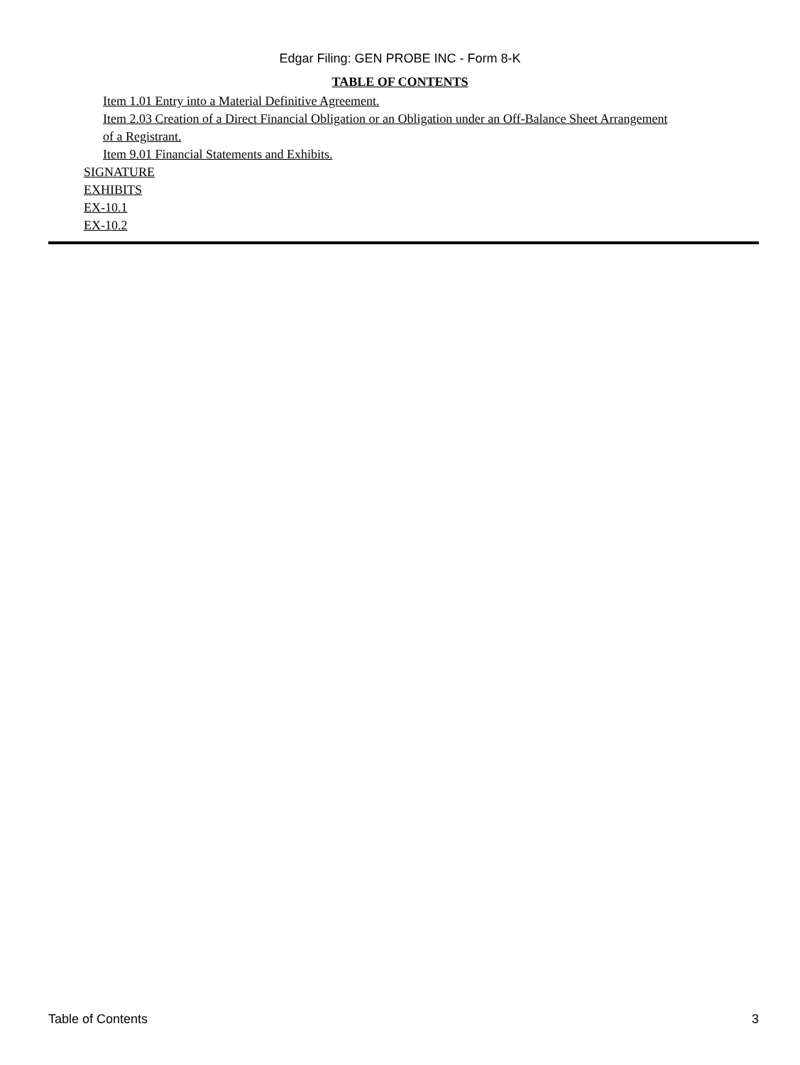Edgar Filing: GEN PROBE INC - Form 8-K
TABLE OF CONTENTS
Item 1.01 Entry into a Material Definitive Agreement.
Item 2.03 Creation of a Direct Financial Obligation or an Obligation under an Off-Balance Sheet Arrangement of a Registrant.
Item 9.01 Financial Statements and Exhibits.
SIGNATURE
EXHIBITS
EX-10.1
EX-10.2
Table of Contents 3